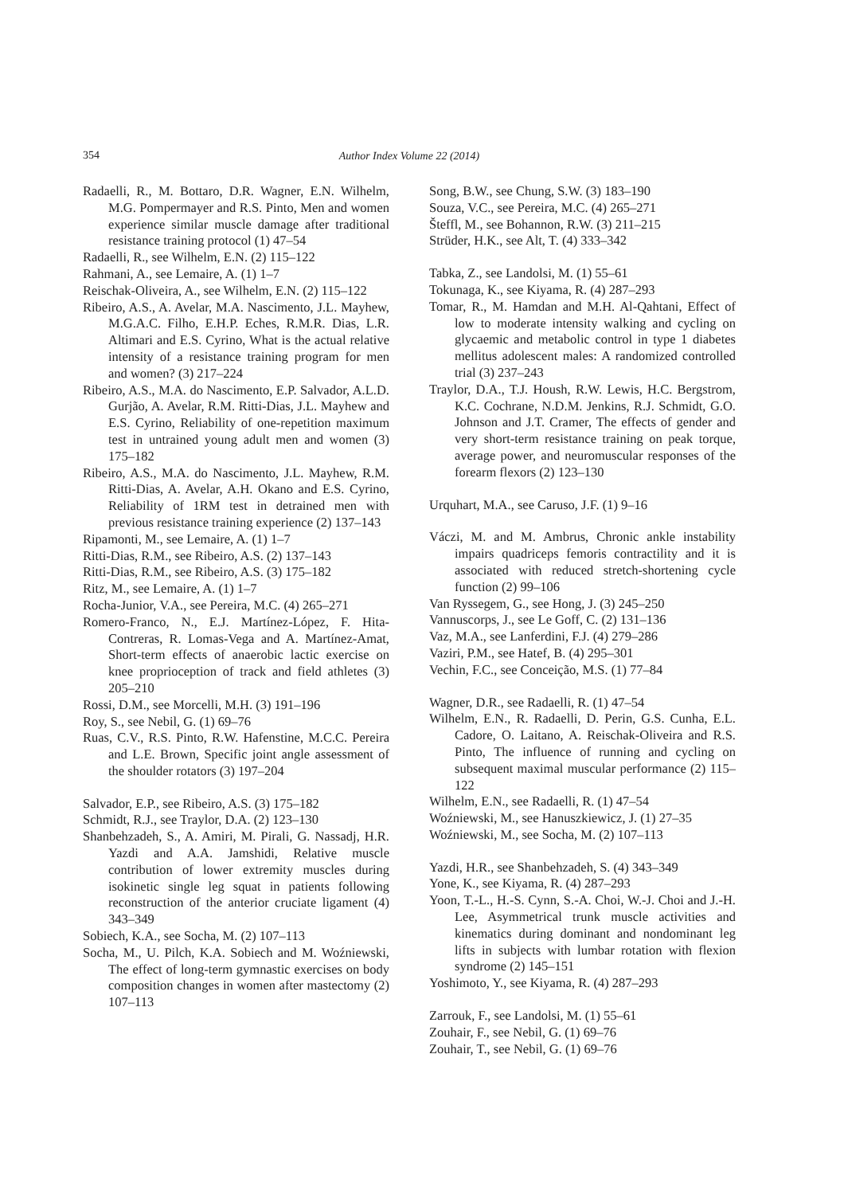354
Author Index Volume 22 (2014)
Radaelli, R., M. Bottaro, D.R. Wagner, E.N. Wilhelm, M.G. Pompermayer and R.S. Pinto, Men and women experience similar muscle damage after traditional resistance training protocol (1) 47–54
Radaelli, R., see Wilhelm, E.N. (2) 115–122
Rahmani, A., see Lemaire, A. (1) 1–7
Reischak-Oliveira, A., see Wilhelm, E.N. (2) 115–122
Ribeiro, A.S., A. Avelar, M.A. Nascimento, J.L. Mayhew, M.G.A.C. Filho, E.H.P. Eches, R.M.R. Dias, L.R. Altimari and E.S. Cyrino, What is the actual relative intensity of a resistance training program for men and women? (3) 217–224
Ribeiro, A.S., M.A. do Nascimento, E.P. Salvador, A.L.D. Gurjão, A. Avelar, R.M. Ritti-Dias, J.L. Mayhew and E.S. Cyrino, Reliability of one-repetition maximum test in untrained young adult men and women (3) 175–182
Ribeiro, A.S., M.A. do Nascimento, J.L. Mayhew, R.M. Ritti-Dias, A. Avelar, A.H. Okano and E.S. Cyrino, Reliability of 1RM test in detrained men with previous resistance training experience (2) 137–143
Ripamonti, M., see Lemaire, A. (1) 1–7
Ritti-Dias, R.M., see Ribeiro, A.S. (2) 137–143
Ritti-Dias, R.M., see Ribeiro, A.S. (3) 175–182
Ritz, M., see Lemaire, A. (1) 1–7
Rocha-Junior, V.A., see Pereira, M.C. (4) 265–271
Romero-Franco, N., E.J. Martínez-López, F. Hita-Contreras, R. Lomas-Vega and A. Martínez-Amat, Short-term effects of anaerobic lactic exercise on knee proprioception of track and field athletes (3) 205–210
Rossi, D.M., see Morcelli, M.H. (3) 191–196
Roy, S., see Nebil, G. (1) 69–76
Ruas, C.V., R.S. Pinto, R.W. Hafenstine, M.C.C. Pereira and L.E. Brown, Specific joint angle assessment of the shoulder rotators (3) 197–204
Salvador, E.P., see Ribeiro, A.S. (3) 175–182
Schmidt, R.J., see Traylor, D.A. (2) 123–130
Shanbehzadeh, S., A. Amiri, M. Pirali, G. Nassadj, H.R. Yazdi and A.A. Jamshidi, Relative muscle contribution of lower extremity muscles during isokinetic single leg squat in patients following reconstruction of the anterior cruciate ligament (4) 343–349
Sobiech, K.A., see Socha, M. (2) 107–113
Socha, M., U. Pilch, K.A. Sobiech and M. Woźniewski, The effect of long-term gymnastic exercises on body composition changes in women after mastectomy (2) 107–113
Song, B.W., see Chung, S.W. (3) 183–190
Souza, V.C., see Pereira, M.C. (4) 265–271
Šteffl, M., see Bohannon, R.W. (3) 211–215
Strüder, H.K., see Alt, T. (4) 333–342
Tabka, Z., see Landolsi, M. (1) 55–61
Tokunaga, K., see Kiyama, R. (4) 287–293
Tomar, R., M. Hamdan and M.H. Al-Qahtani, Effect of low to moderate intensity walking and cycling on glycaemic and metabolic control in type 1 diabetes mellitus adolescent males: A randomized controlled trial (3) 237–243
Traylor, D.A., T.J. Housh, R.W. Lewis, H.C. Bergstrom, K.C. Cochrane, N.D.M. Jenkins, R.J. Schmidt, G.O. Johnson and J.T. Cramer, The effects of gender and very short-term resistance training on peak torque, average power, and neuromuscular responses of the forearm flexors (2) 123–130
Urquhart, M.A., see Caruso, J.F. (1) 9–16
Váczi, M. and M. Ambrus, Chronic ankle instability impairs quadriceps femoris contractility and it is associated with reduced stretch-shortening cycle function (2) 99–106
Van Ryssegem, G., see Hong, J. (3) 245–250
Vannuscorps, J., see Le Goff, C. (2) 131–136
Vaz, M.A., see Lanferdini, F.J. (4) 279–286
Vaziri, P.M., see Hatef, B. (4) 295–301
Vechin, F.C., see Conceição, M.S. (1) 77–84
Wagner, D.R., see Radaelli, R. (1) 47–54
Wilhelm, E.N., R. Radaelli, D. Perin, G.S. Cunha, E.L. Cadore, O. Laitano, A. Reischak-Oliveira and R.S. Pinto, The influence of running and cycling on subsequent maximal muscular performance (2) 115–122
Wilhelm, E.N., see Radaelli, R. (1) 47–54
Woźniewski, M., see Hanuszkiewicz, J. (1) 27–35
Woźniewski, M., see Socha, M. (2) 107–113
Yazdi, H.R., see Shanbehzadeh, S. (4) 343–349
Yone, K., see Kiyama, R. (4) 287–293
Yoon, T.-L., H.-S. Cynn, S.-A. Choi, W.-J. Choi and J.-H. Lee, Asymmetrical trunk muscle activities and kinematics during dominant and nondominant leg lifts in subjects with lumbar rotation with flexion syndrome (2) 145–151
Yoshimoto, Y., see Kiyama, R. (4) 287–293
Zarrouk, F., see Landolsi, M. (1) 55–61
Zouhair, F., see Nebil, G. (1) 69–76
Zouhair, T., see Nebil, G. (1) 69–76